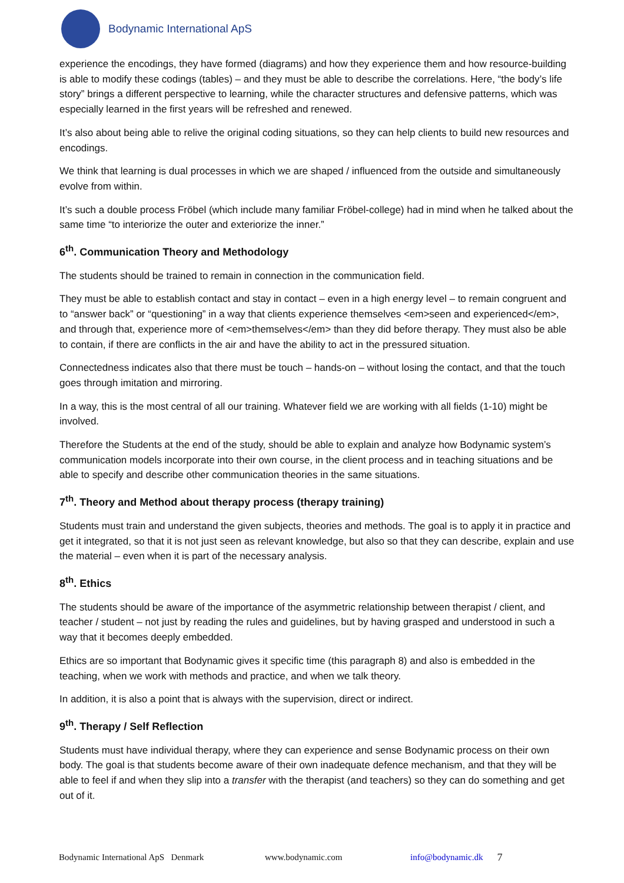Bodynamic International ApS
experience the encodings, they have formed (diagrams) and how they experience them and how resource-building is able to modify these codings (tables) – and they must be able to describe the correlations. Here, “the body’s life story” brings a different perspective to learning, while the character structures and defensive patterns, which was especially learned in the first years will be refreshed and renewed.
It’s also about being able to relive the original coding situations, so they can help clients to build new resources and encodings.
We think that learning is dual processes in which we are shaped / influenced from the outside and simultaneously evolve from within.
It’s such a double process Fröbel (which include many familiar Fröbel-college) had in mind when he talked about the same time “to interiorize the outer and exteriorize the inner.”
6<sup>th</sup>. Communication Theory and Methodology
The students should be trained to remain in connection in the communication field.
They must be able to establish contact and stay in contact – even in a high energy level – to remain congruent and to “answer back” or “questioning” in a way that clients experience themselves <em>seen and experienced</em>, and through that, experience more of <em>themselves</em> than they did before therapy. They must also be able to contain, if there are conflicts in the air and have the ability to act in the pressured situation.
Connectedness indicates also that there must be touch – hands-on – without losing the contact, and that the touch goes through imitation and mirroring.
In a way, this is the most central of all our training. Whatever field we are working with all fields (1-10) might be involved.
Therefore the Students at the end of the study, should be able to explain and analyze how Bodynamic system’s communication models incorporate into their own course, in the client process and in teaching situations and be able to specify and describe other communication theories in the same situations.
7<sup>th</sup>. Theory and Method about therapy process (therapy training)
Students must train and understand the given subjects, theories and methods. The goal is to apply it in practice and get it integrated, so that it is not just seen as relevant knowledge, but also so that they can describe, explain and use the material – even when it is part of the necessary analysis.
8<sup>th</sup>. Ethics
The students should be aware of the importance of the asymmetric relationship between therapist / client, and teacher / student – not just by reading the rules and guidelines, but by having grasped and understood in such a way that it becomes deeply embedded.
Ethics are so important that Bodynamic gives it specific time (this paragraph 8) and also is embedded in the teaching, when we work with methods and practice, and when we talk theory.
In addition, it is also a point that is always with the supervision, direct or indirect.
9<sup>th</sup>. Therapy / Self Reflection
Students must have individual therapy, where they can experience and sense Bodynamic process on their own body. The goal is that students become aware of their own inadequate defence mechanism, and that they will be able to feel if and when they slip into a transfer with the therapist (and teachers) so they can do something and get out of it.
Bodynamic International ApS Denmark www.bodynamic.com info@bodynamic.dk 7